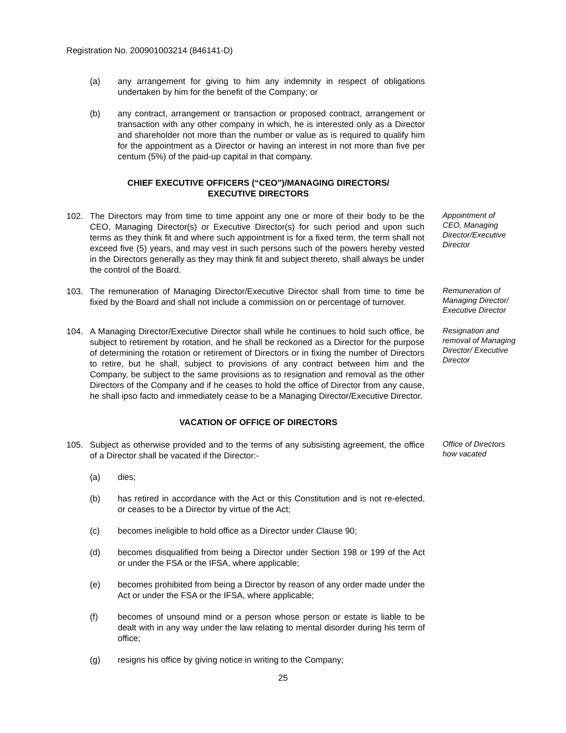Registration No. 200901003214 (846141-D)
(a) any arrangement for giving to him any indemnity in respect of obligations undertaken by him for the benefit of the Company; or
(b) any contract, arrangement or transaction or proposed contract, arrangement or transaction with any other company in which, he is interested only as a Director and shareholder not more than the number or value as is required to qualify him for the appointment as a Director or having an interest in not more than five per centum (5%) of the paid-up capital in that company.
CHIEF EXECUTIVE OFFICERS (“CEO”)/MANAGING DIRECTORS/
EXECUTIVE DIRECTORS
102. The Directors may from time to time appoint any one or more of their body to be the CEO, Managing Director(s) or Executive Director(s) for such period and upon such terms as they think fit and where such appointment is for a fixed term, the term shall not exceed five (5) years, and may vest in such persons such of the powers hereby vested in the Directors generally as they may think fit and subject thereto, shall always be under the control of the Board.
Appointment of CEO, Managing Director/Executive Director
103. The remuneration of Managing Director/Executive Director shall from time to time be fixed by the Board and shall not include a commission on or percentage of turnover.
Remuneration of Managing Director/ Executive Director
104. A Managing Director/Executive Director shall while he continues to hold such office, be subject to retirement by rotation, and he shall be reckoned as a Director for the purpose of determining the rotation or retirement of Directors or in fixing the number of Directors to retire, but he shall, subject to provisions of any contract between him and the Company, be subject to the same provisions as to resignation and removal as the other Directors of the Company and if he ceases to hold the office of Director from any cause, he shall ipso facto and immediately cease to be a Managing Director/Executive Director.
Resignation and removal of Managing Director/ Executive Director
VACATION OF OFFICE OF DIRECTORS
105. Subject as otherwise provided and to the terms of any subsisting agreement, the office of a Director shall be vacated if the Director:-
Office of Directors how vacated
(a) dies;
(b) has retired in accordance with the Act or this Constitution and is not re-elected, or ceases to be a Director by virtue of the Act;
(c) becomes ineligible to hold office as a Director under Clause 90;
(d) becomes disqualified from being a Director under Section 198 or 199 of the Act or under the FSA or the IFSA, where applicable;
(e) becomes prohibited from being a Director by reason of any order made under the Act or under the FSA or the IFSA, where applicable;
(f) becomes of unsound mind or a person whose person or estate is liable to be dealt with in any way under the law relating to mental disorder during his term of office;
(g) resigns his office by giving notice in writing to the Company;
25